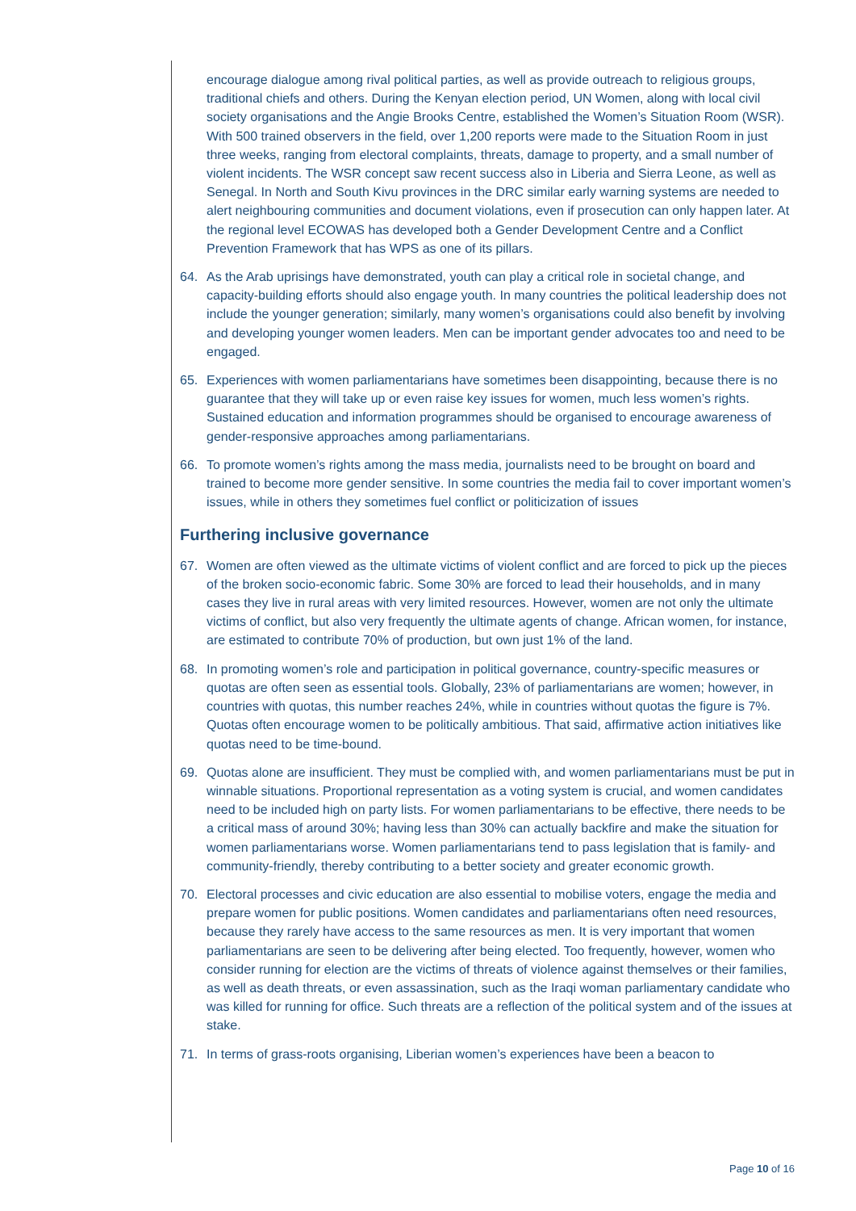encourage dialogue among rival political parties, as well as provide outreach to religious groups, traditional chiefs and others. During the Kenyan election period, UN Women, along with local civil society organisations and the Angie Brooks Centre, established the Women’s Situation Room (WSR). With 500 trained observers in the field, over 1,200 reports were made to the Situation Room in just three weeks, ranging from electoral complaints, threats, damage to property, and a small number of violent incidents. The WSR concept saw recent success also in Liberia and Sierra Leone, as well as Senegal. In North and South Kivu provinces in the DRC similar early warning systems are needed to alert neighbouring communities and document violations, even if prosecution can only happen later. At the regional level ECOWAS has developed both a Gender Development Centre and a Conflict Prevention Framework that has WPS as one of its pillars.
64. As the Arab uprisings have demonstrated, youth can play a critical role in societal change, and capacity-building efforts should also engage youth. In many countries the political leadership does not include the younger generation; similarly, many women’s organisations could also benefit by involving and developing younger women leaders. Men can be important gender advocates too and need to be engaged.
65. Experiences with women parliamentarians have sometimes been disappointing, because there is no guarantee that they will take up or even raise key issues for women, much less women’s rights. Sustained education and information programmes should be organised to encourage awareness of gender-responsive approaches among parliamentarians.
66. To promote women’s rights among the mass media, journalists need to be brought on board and trained to become more gender sensitive. In some countries the media fail to cover important women’s issues, while in others they sometimes fuel conflict or politicization of issues
Furthering inclusive governance
67. Women are often viewed as the ultimate victims of violent conflict and are forced to pick up the pieces of the broken socio-economic fabric. Some 30% are forced to lead their households, and in many cases they live in rural areas with very limited resources. However, women are not only the ultimate victims of conflict, but also very frequently the ultimate agents of change. African women, for instance, are estimated to contribute 70% of production, but own just 1% of the land.
68. In promoting women’s role and participation in political governance, country-specific measures or quotas are often seen as essential tools. Globally, 23% of parliamentarians are women; however, in countries with quotas, this number reaches 24%, while in countries without quotas the figure is 7%. Quotas often encourage women to be politically ambitious. That said, affirmative action initiatives like quotas need to be time-bound.
69. Quotas alone are insufficient. They must be complied with, and women parliamentarians must be put in winnable situations. Proportional representation as a voting system is crucial, and women candidates need to be included high on party lists. For women parliamentarians to be effective, there needs to be a critical mass of around 30%; having less than 30% can actually backfire and make the situation for women parliamentarians worse. Women parliamentarians tend to pass legislation that is family- and community-friendly, thereby contributing to a better society and greater economic growth.
70. Electoral processes and civic education are also essential to mobilise voters, engage the media and prepare women for public positions. Women candidates and parliamentarians often need resources, because they rarely have access to the same resources as men. It is very important that women parliamentarians are seen to be delivering after being elected. Too frequently, however, women who consider running for election are the victims of threats of violence against themselves or their families, as well as death threats, or even assassination, such as the Iraqi woman parliamentary candidate who was killed for running for office. Such threats are a reflection of the political system and of the issues at stake.
71. In terms of grass-roots organising, Liberian women’s experiences have been a beacon to
Page 10 of 16